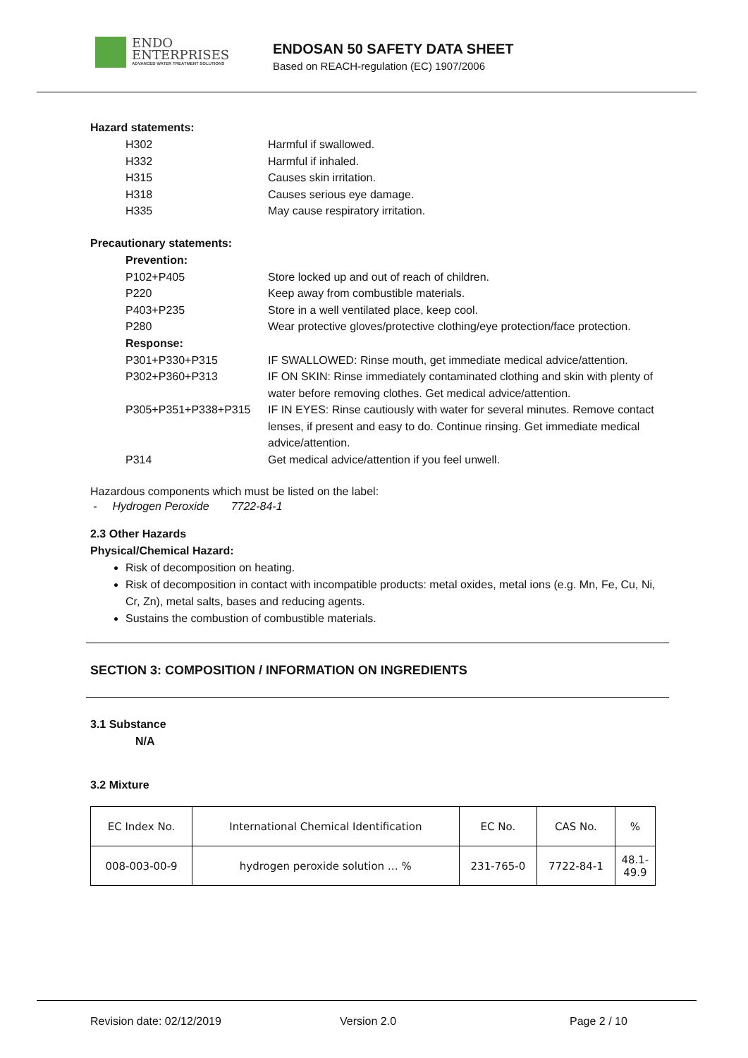ENDO
ENTERPRISES
ADVANCED WATER TREATMENT SOLUTIONS
ENDOSAN 50 SAFETY DATA SHEET
Based on REACH-regulation (EC) 1907/2006
Hazard statements:
H302 Harmful if swallowed.
H332 Harmful if inhaled.
H315 Causes skin irritation.
H318 Causes serious eye damage.
H335 May cause respiratory irritation.
Precautionary statements:
Prevention:
P102+P405 Store locked up and out of reach of children.
P220 Keep away from combustible materials.
P403+P235 Store in a well ventilated place, keep cool.
P280 Wear protective gloves/protective clothing/eye protection/face protection.
Response:
P301+P330+P315 IF SWALLOWED: Rinse mouth, get immediate medical advice/attention.
P302+P360+P313 IF ON SKIN: Rinse immediately contaminated clothing and skin with plenty of water before removing clothes. Get medical advice/attention.
P305+P351+P338+P315 IF IN EYES: Rinse cautiously with water for several minutes. Remove contact lenses, if present and easy to do. Continue rinsing. Get immediate medical advice/attention.
P314 Get medical advice/attention if you feel unwell.
Hazardous components which must be listed on the label:
- Hydrogen Peroxide 7722-84-1
2.3 Other Hazards
Physical/Chemical Hazard:
Risk of decomposition on heating.
Risk of decomposition in contact with incompatible products: metal oxides, metal ions (e.g. Mn, Fe, Cu, Ni, Cr, Zn), metal salts, bases and reducing agents.
Sustains the combustion of combustible materials.
SECTION 3: COMPOSITION / INFORMATION ON INGREDIENTS
3.1 Substance
N/A
3.2 Mixture
| EC Index No. | International Chemical Identification | EC No. | CAS No. | % |
| 008-003-00-9 | hydrogen peroxide solution … % | 231-765-0 | 7722-84-1 | 48.1- 49.9 |
Revision date: 02/12/2019 Version 2.0 Page 2 / 10